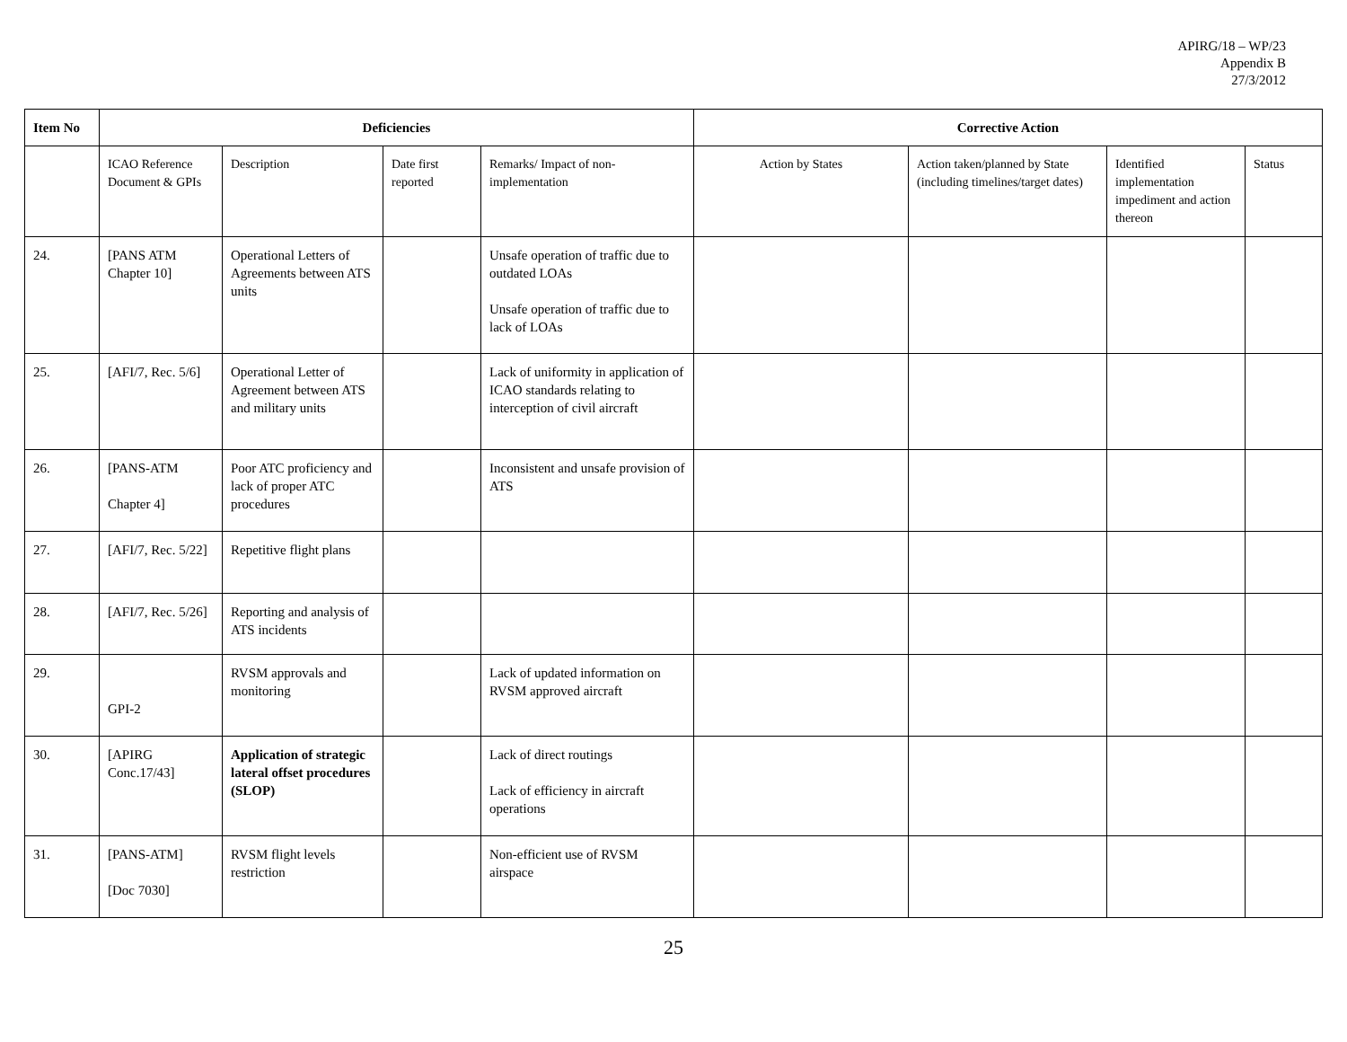APIRG/18 – WP/23
Appendix B
27/3/2012
| Item No | Deficiencies | | | | Corrective Action | | | |
| --- | --- | --- | --- | --- | --- | --- | --- | --- |
| | ICAO Reference Document & GPIs | Description | Date first reported | Remarks/ Impact of non-implementation | Action by States | Action taken/planned by State (including timelines/target dates) | Identified implementation impediment and action thereon | Status |
| 24. | [PANS ATM Chapter 10] | Operational Letters of Agreements between ATS units | | Unsafe operation of traffic due to outdated LOAs Unsafe operation of traffic due to lack of LOAs | | | | |
| 25. | [AFI/7, Rec. 5/6] | Operational Letter of Agreement between ATS and military units | | Lack of uniformity in application of ICAO standards relating to interception of civil aircraft | | | | |
| 26. | [PANS-ATM Chapter 4] | Poor ATC proficiency and lack of proper ATC procedures | | Inconsistent and unsafe provision of ATS | | | | |
| 27. | [AFI/7, Rec. 5/22] | Repetitive flight plans | | | | | | |
| 28. | [AFI/7, Rec. 5/26] | Reporting and analysis of ATS incidents | | | | | | |
| 29. | GPI-2 | RVSM approvals and monitoring | | Lack of updated information on RVSM approved aircraft | | | | |
| 30. | [APIRG Conc.17/43] | Application of strategic lateral offset procedures (SLOP) | | Lack of direct routings Lack of efficiency in aircraft operations | | | | |
| 31. | [PANS-ATM] [Doc 7030] | RVSM flight levels restriction | | Non-efficient use of RVSM airspace | | | | |
25